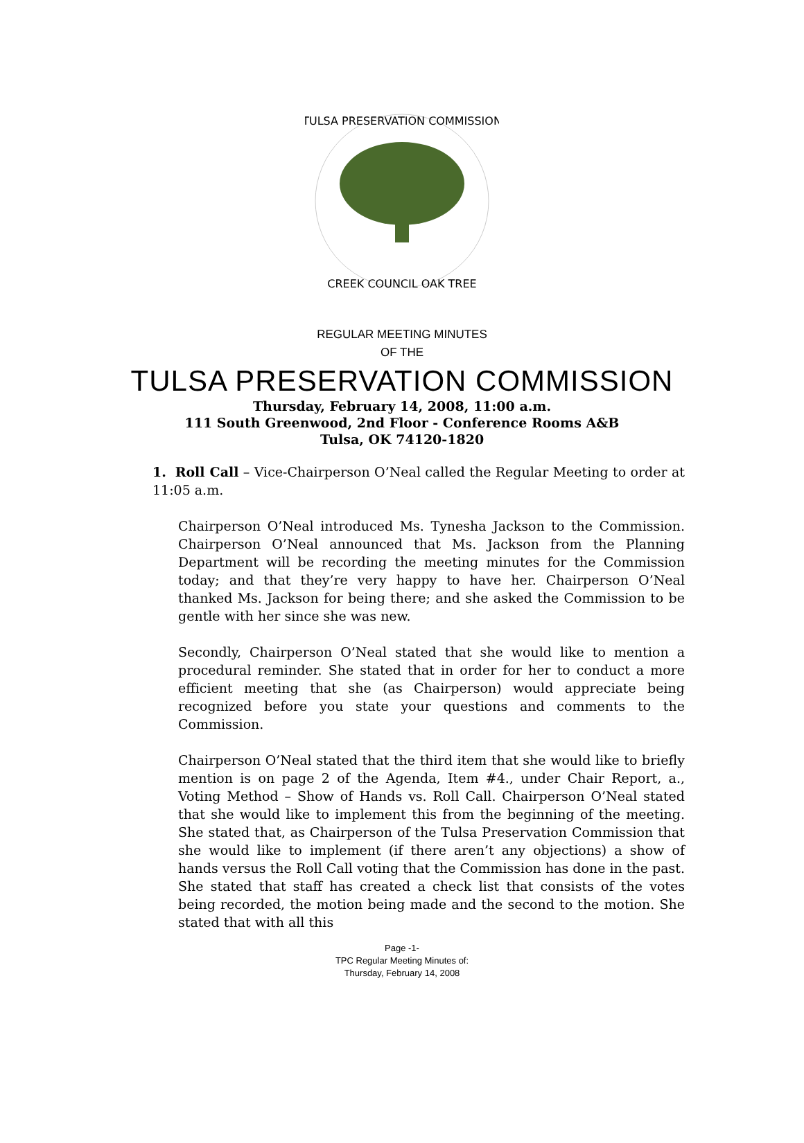TULSA PRESERVATION COMMISSION
CREEK COUNCIL OAK TREE
REGULAR MEETING MINUTES
OF THE
TULSA PRESERVATION COMMISSION
Thursday, February 14, 2008, 11:00 a.m.
111 South Greenwood, 2nd Floor - Conference Rooms A&B
Tulsa, OK 74120-1820
1. Roll Call – Vice-Chairperson O’Neal called the Regular Meeting to order at 11:05 a.m.
Chairperson O’Neal introduced Ms. Tynesha Jackson to the Commission. Chairperson O’Neal announced that Ms. Jackson from the Planning Department will be recording the meeting minutes for the Commission today; and that they’re very happy to have her. Chairperson O’Neal thanked Ms. Jackson for being there; and she asked the Commission to be gentle with her since she was new.
Secondly, Chairperson O’Neal stated that she would like to mention a procedural reminder. She stated that in order for her to conduct a more efficient meeting that she (as Chairperson) would appreciate being recognized before you state your questions and comments to the Commission.
Chairperson O’Neal stated that the third item that she would like to briefly mention is on page 2 of the Agenda, Item #4., under Chair Report, a., Voting Method – Show of Hands vs. Roll Call. Chairperson O’Neal stated that she would like to implement this from the beginning of the meeting. She stated that, as Chairperson of the Tulsa Preservation Commission that she would like to implement (if there aren’t any objections) a show of hands versus the Roll Call voting that the Commission has done in the past. She stated that staff has created a check list that consists of the votes being recorded, the motion being made and the second to the motion. She stated that with all this
Page -1-
TPC Regular Meeting Minutes of:
Thursday, February 14, 2008